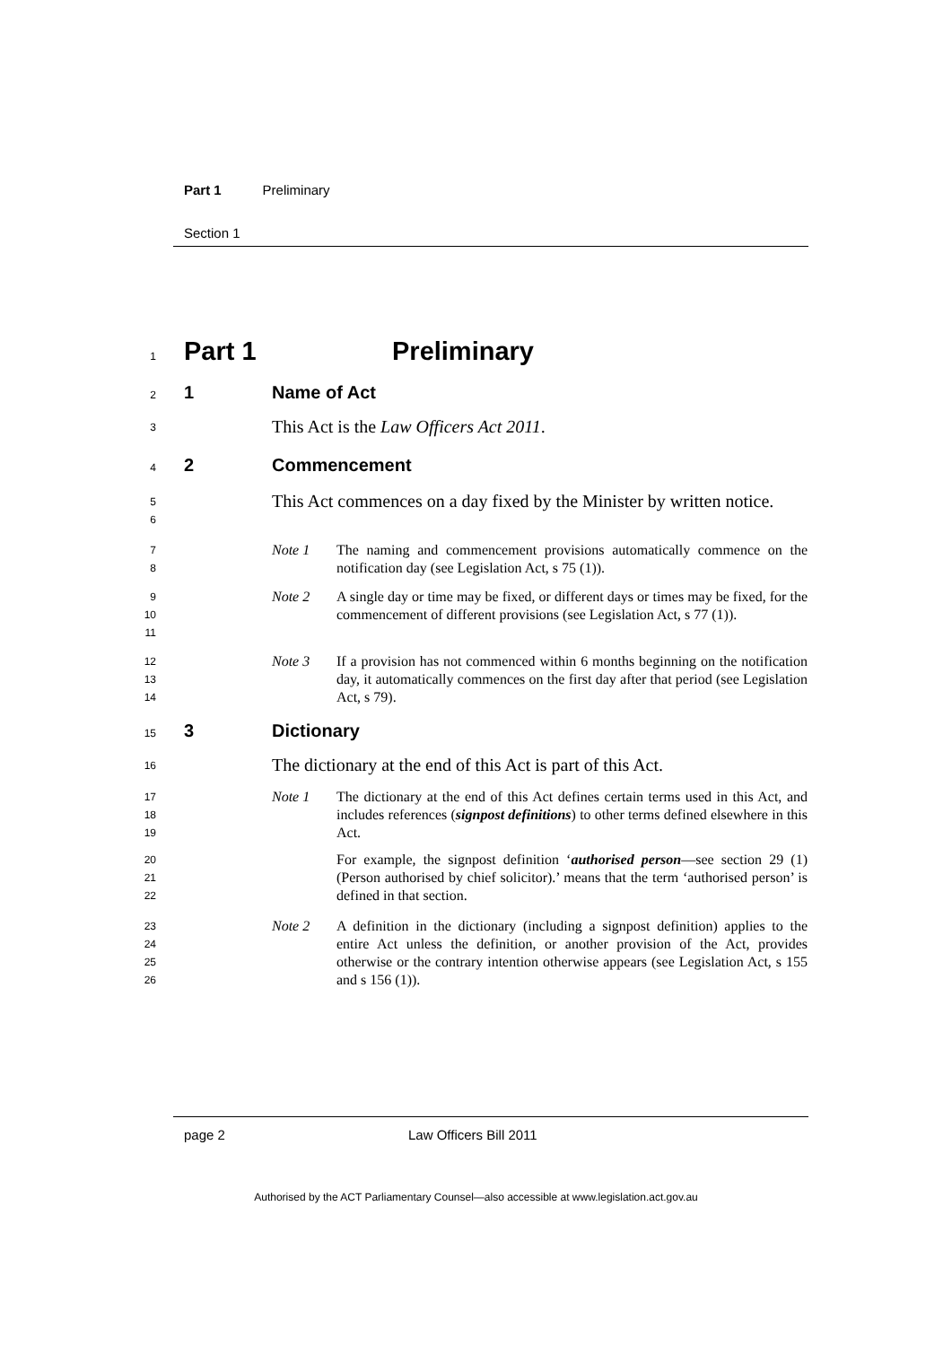Part 1 Preliminary
Section 1
1
Part 1 Preliminary
2
1 Name of Act
3
This Act is the Law Officers Act 2011.
4
2 Commencement
5
6
This Act commences on a day fixed by the Minister by written notice.
7
8
Note 1 The naming and commencement provisions automatically commence on the notification day (see Legislation Act, s 75 (1)).
9
10
11
Note 2 A single day or time may be fixed, or different days or times may be fixed, for the commencement of different provisions (see Legislation Act, s 77 (1)).
12
13
14
Note 3 If a provision has not commenced within 6 months beginning on the notification day, it automatically commences on the first day after that period (see Legislation Act, s 79).
15
3 Dictionary
16
The dictionary at the end of this Act is part of this Act.
17
18
19
Note 1 The dictionary at the end of this Act defines certain terms used in this Act, and includes references (signpost definitions) to other terms defined elsewhere in this Act.
20
21
22
For example, the signpost definition ‘authorised person—see section 29 (1) (Person authorised by chief solicitor).’ means that the term ‘authorised person’ is defined in that section.
23
24
25
26
Note 2 A definition in the dictionary (including a signpost definition) applies to the entire Act unless the definition, or another provision of the Act, provides otherwise or the contrary intention otherwise appears (see Legislation Act, s 155 and s 156 (1)).
page 2 Law Officers Bill 2011
Authorised by the ACT Parliamentary Counsel—also accessible at www.legislation.act.gov.au